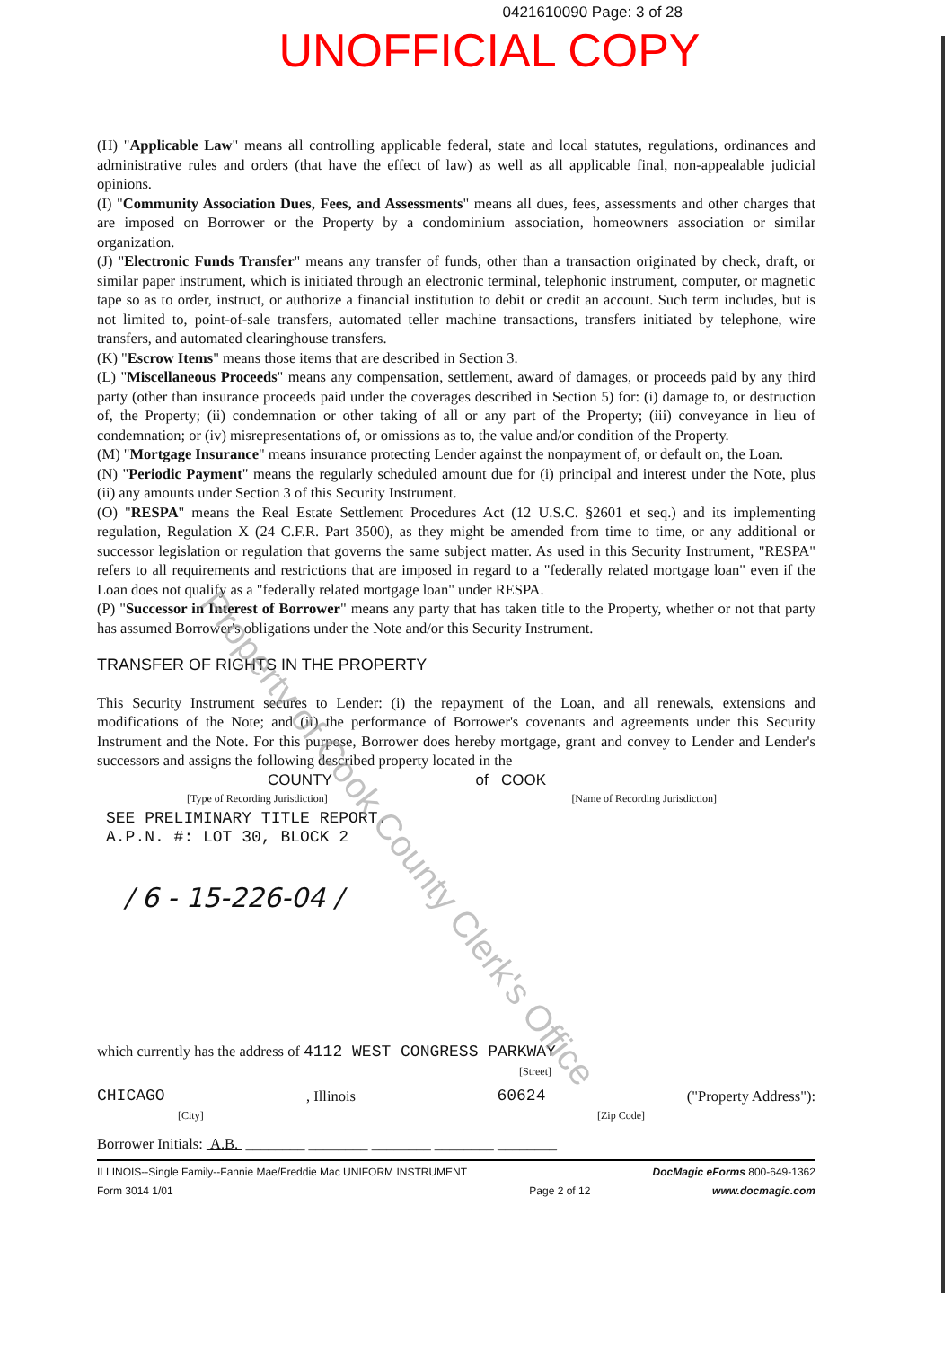0421610090 Page: 3 of 28
UNOFFICIAL COPY
(H) "Applicable Law" means all controlling applicable federal, state and local statutes, regulations, ordinances and administrative rules and orders (that have the effect of law) as well as all applicable final, non-appealable judicial opinions.
(I) "Community Association Dues, Fees, and Assessments" means all dues, fees, assessments and other charges that are imposed on Borrower or the Property by a condominium association, homeowners association or similar organization.
(J) "Electronic Funds Transfer" means any transfer of funds, other than a transaction originated by check, draft, or similar paper instrument, which is initiated through an electronic terminal, telephonic instrument, computer, or magnetic tape so as to order, instruct, or authorize a financial institution to debit or credit an account. Such term includes, but is not limited to, point-of-sale transfers, automated teller machine transactions, transfers initiated by telephone, wire transfers, and automated clearinghouse transfers.
(K) "Escrow Items" means those items that are described in Section 3.
(L) "Miscellaneous Proceeds" means any compensation, settlement, award of damages, or proceeds paid by any third party (other than insurance proceeds paid under the coverages described in Section 5) for: (i) damage to, or destruction of, the Property; (ii) condemnation or other taking of all or any part of the Property; (iii) conveyance in lieu of condemnation; or (iv) misrepresentations of, or omissions as to, the value and/or condition of the Property.
(M) "Mortgage Insurance" means insurance protecting Lender against the nonpayment of, or default on, the Loan.
(N) "Periodic Payment" means the regularly scheduled amount due for (i) principal and interest under the Note, plus (ii) any amounts under Section 3 of this Security Instrument.
(O) "RESPA" means the Real Estate Settlement Procedures Act (12 U.S.C. §2601 et seq.) and its implementing regulation, Regulation X (24 C.F.R. Part 3500), as they might be amended from time to time, or any additional or successor legislation or regulation that governs the same subject matter. As used in this Security Instrument, "RESPA" refers to all requirements and restrictions that are imposed in regard to a "federally related mortgage loan" even if the Loan does not qualify as a "federally related mortgage loan" under RESPA.
(P) "Successor in Interest of Borrower" means any party that has taken title to the Property, whether or not that party has assumed Borrower's obligations under the Note and/or this Security Instrument.
TRANSFER OF RIGHTS IN THE PROPERTY
This Security Instrument secures to Lender: (i) the repayment of the Loan, and all renewals, extensions and modifications of the Note; and (ii) the performance of Borrower's covenants and agreements under this Security Instrument and the Note. For this purpose, Borrower does hereby mortgage, grant and convey to Lender and Lender's successors and assigns the following described property located in the
COUNTY of COOK
[Type of Recording Jurisdiction] [Name of Recording Jurisdiction]
SEE PRELIMINARY TITLE REPORT.
A.P.N. #: LOT 30, BLOCK 2
/ 6 - 15-226-04 /
which currently has the address of 4112 WEST CONGRESS PARKWAY
[Street]
CHICAGO, Illinois 60624 ("Property Address"):
[City] [Zip Code]
Borrower Initials: A.B. ________ ________ ________ ________ ________
ILLINOIS--Single Family--Fannie Mae/Freddie Mac UNIFORM INSTRUMENT
Form 3014 1/01 Page 2 of 12 DocMagic eForms 800-649-1362
www.docmagic.com
Property of Cook County Clerk's Office